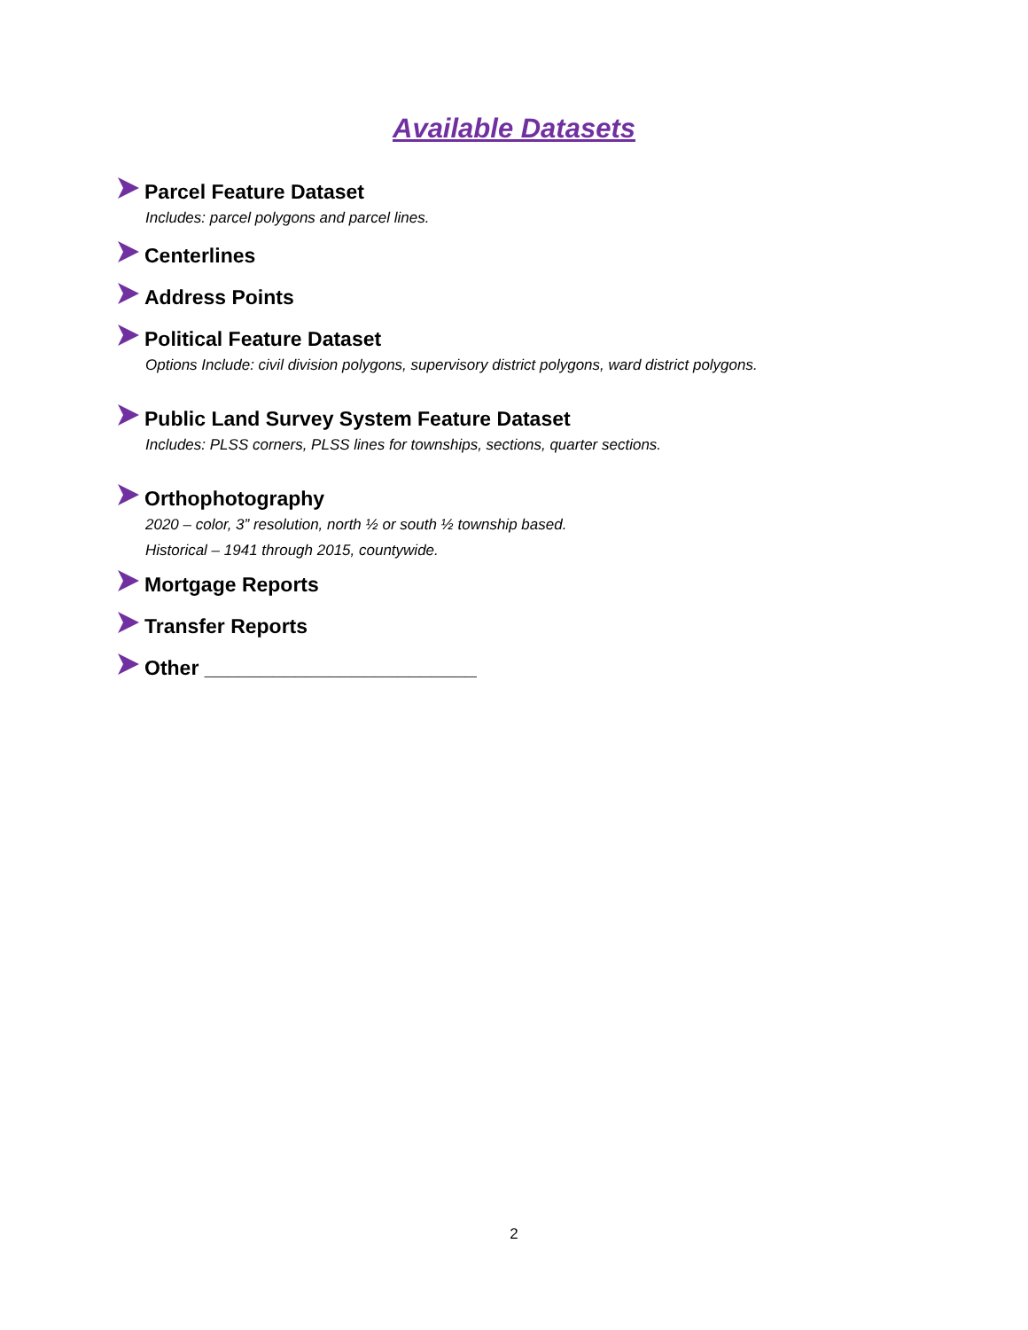Available Datasets
Parcel Feature Dataset
Includes: parcel polygons and parcel lines.
Centerlines
Address Points
Political Feature Dataset
Options Include: civil division polygons, supervisory district polygons, ward district polygons.
Public Land Survey System Feature Dataset
Includes: PLSS corners, PLSS lines for townships, sections, quarter sections.
Orthophotography
2020 – color, 3” resolution, north ½ or south ½ township based.
Historical – 1941 through 2015, countywide.
Mortgage Reports
Transfer Reports
Other ________________________
2